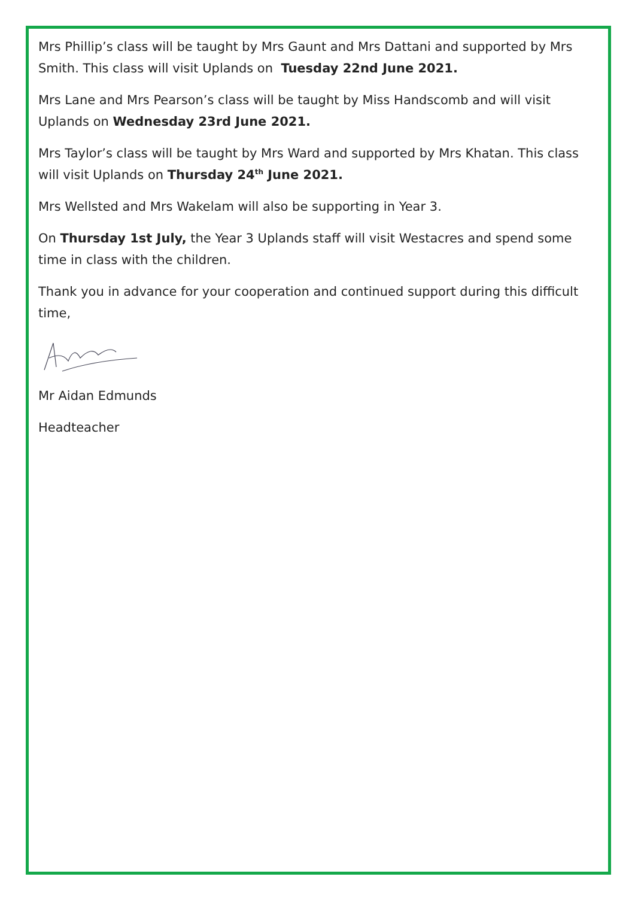Mrs Phillip’s class will be taught by Mrs Gaunt and Mrs Dattani and supported by Mrs Smith. This class will visit Uplands on Tuesday 22nd June 2021.
Mrs Lane and Mrs Pearson’s class will be taught by Miss Handscomb and will visit Uplands on Wednesday 23rd June 2021.
Mrs Taylor’s class will be taught by Mrs Ward and supported by Mrs Khatan. This class will visit Uplands on Thursday 24<sup>th</sup> June 2021.
Mrs Wellsted and Mrs Wakelam will also be supporting in Year 3.
On Thursday 1st July, the Year 3 Uplands staff will visit Westacres and spend some time in class with the children.
Thank you in advance for your cooperation and continued support during this difficult time,
Mr Aidan Edmunds
Headteacher